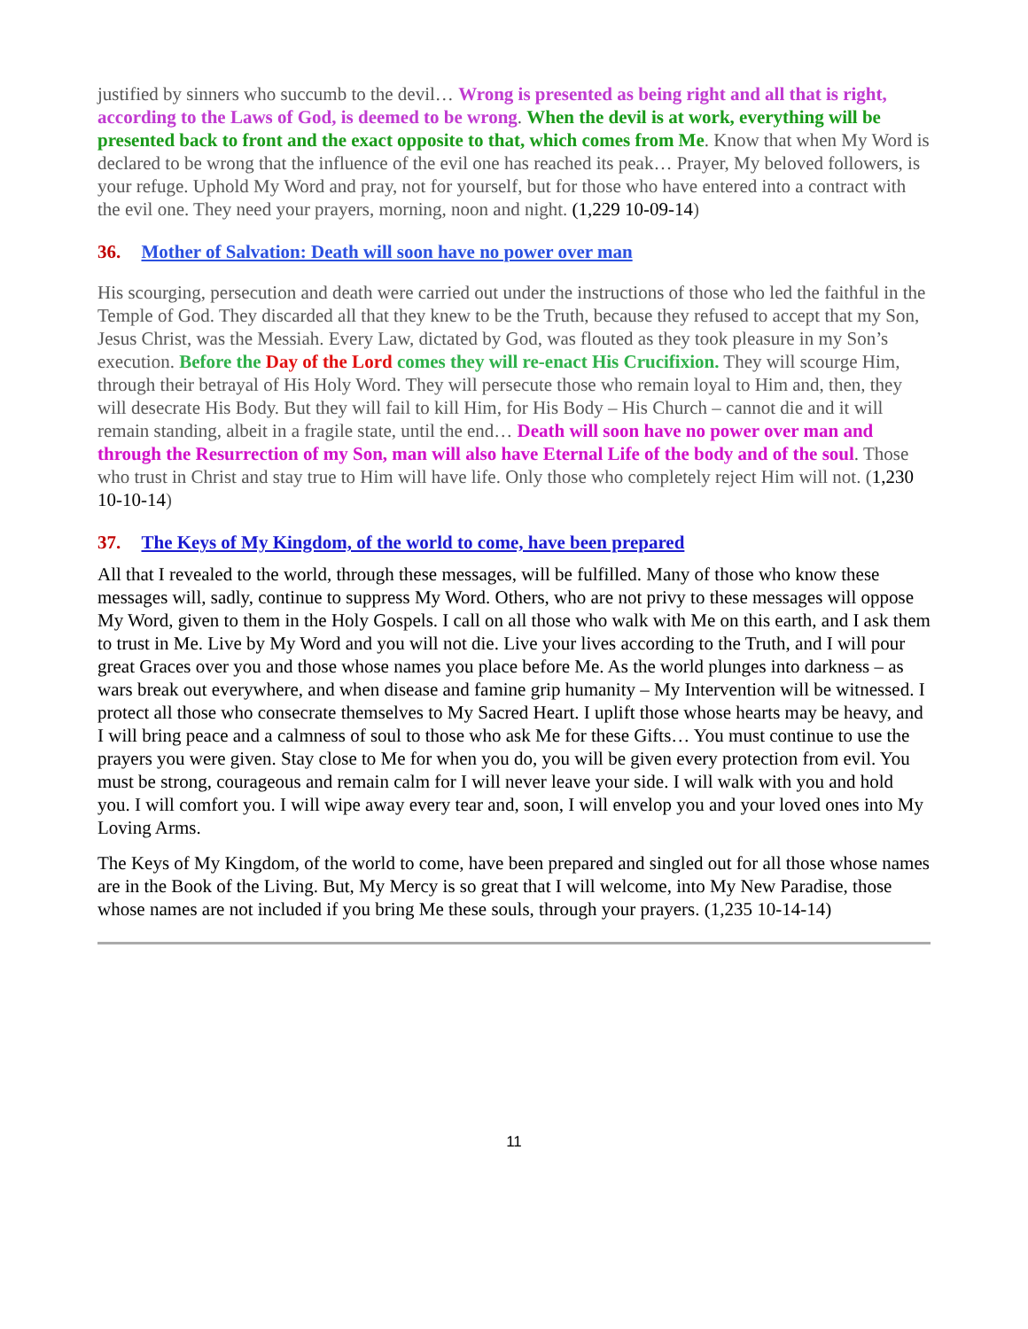justified by sinners who succumb to the devil… Wrong is presented as being right and all that is right, according to the Laws of God, is deemed to be wrong. When the devil is at work, everything will be presented back to front and the exact opposite to that, which comes from Me. Know that when My Word is declared to be wrong that the influence of the evil one has reached its peak… Prayer, My beloved followers, is your refuge. Uphold My Word and pray, not for yourself, but for those who have entered into a contract with the evil one. They need your prayers, morning, noon and night. (1,229 10-09-14)
36. Mother of Salvation: Death will soon have no power over man
His scourging, persecution and death were carried out under the instructions of those who led the faithful in the Temple of God. They discarded all that they knew to be the Truth, because they refused to accept that my Son, Jesus Christ, was the Messiah. Every Law, dictated by God, was flouted as they took pleasure in my Son’s execution. Before the Day of the Lord comes they will re-enact His Crucifixion. They will scourge Him, through their betrayal of His Holy Word. They will persecute those who remain loyal to Him and, then, they will desecrate His Body. But they will fail to kill Him, for His Body – His Church – cannot die and it will remain standing, albeit in a fragile state, until the end… Death will soon have no power over man and through the Resurrection of my Son, man will also have Eternal Life of the body and of the soul. Those who trust in Christ and stay true to Him will have life. Only those who completely reject Him will not. (1,230 10-10-14)
37. The Keys of My Kingdom, of the world to come, have been prepared
All that I revealed to the world, through these messages, will be fulfilled. Many of those who know these messages will, sadly, continue to suppress My Word. Others, who are not privy to these messages will oppose My Word, given to them in the Holy Gospels. I call on all those who walk with Me on this earth, and I ask them to trust in Me. Live by My Word and you will not die. Live your lives according to the Truth, and I will pour great Graces over you and those whose names you place before Me. As the world plunges into darkness – as wars break out everywhere, and when disease and famine grip humanity – My Intervention will be witnessed. I protect all those who consecrate themselves to My Sacred Heart. I uplift those whose hearts may be heavy, and I will bring peace and a calmness of soul to those who ask Me for these Gifts… You must continue to use the prayers you were given. Stay close to Me for when you do, you will be given every protection from evil. You must be strong, courageous and remain calm for I will never leave your side. I will walk with you and hold you. I will comfort you. I will wipe away every tear and, soon, I will envelop you and your loved ones into My Loving Arms.
The Keys of My Kingdom, of the world to come, have been prepared and singled out for all those whose names are in the Book of the Living. But, My Mercy is so great that I will welcome, into My New Paradise, those whose names are not included if you bring Me these souls, through your prayers. (1,235 10-14-14)
11